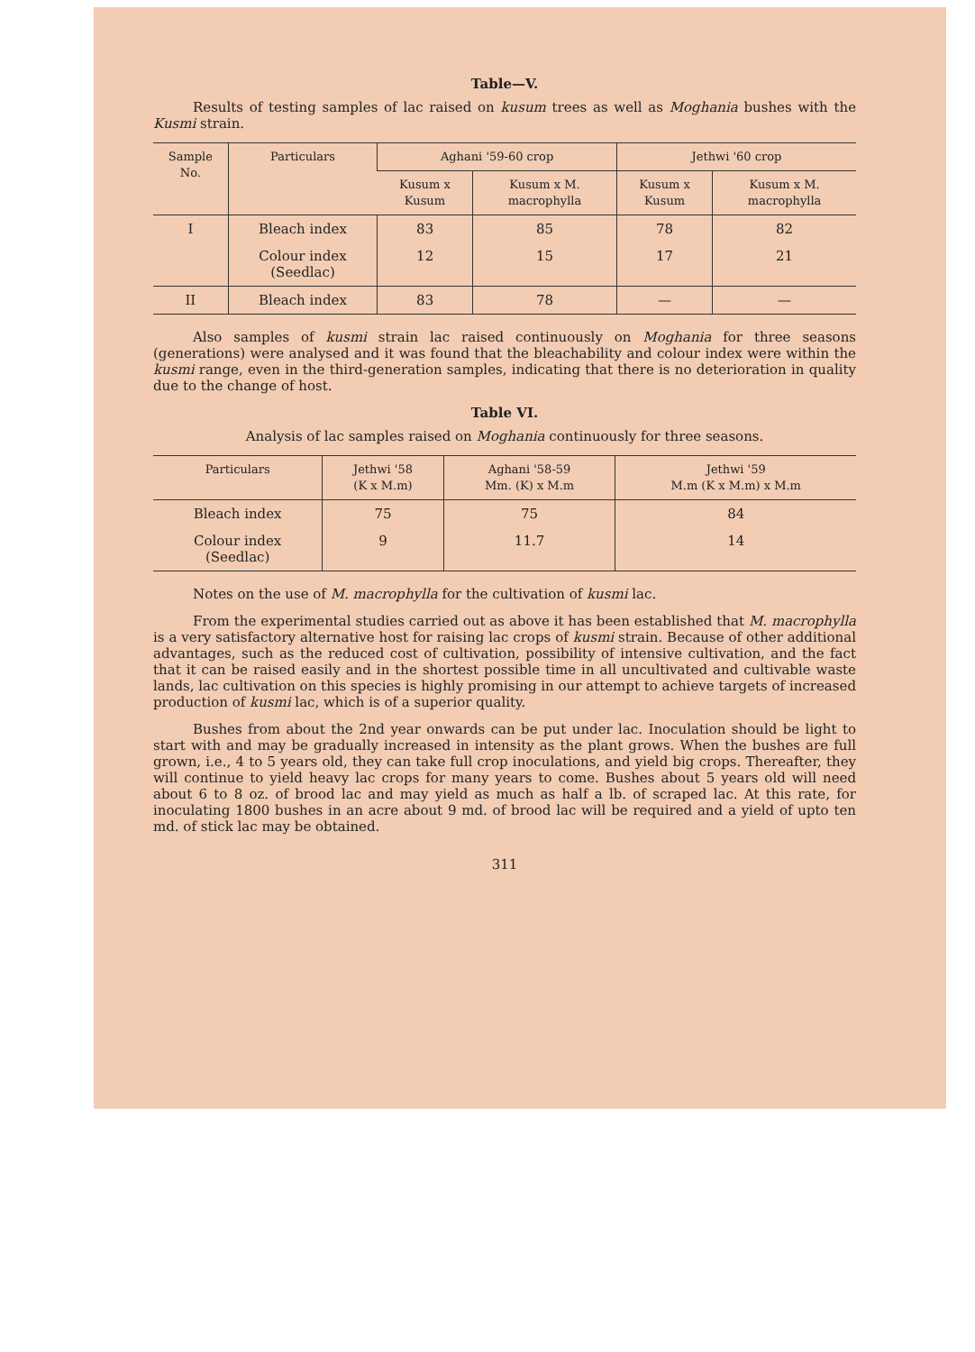Table—V.
Results of testing samples of lac raised on kusum trees as well as Moghania bushes with the Kusmi strain.
| Sample No. | Particulars | Aghani '59-60 crop | | Jethwi '60 crop | |
| --- | --- | --- | --- | --- | --- |
| | | Kusum x Kusum | Kusum x M. macrophylla | Kusum x Kusum | Kusum x M. macrophylla |
| I | Bleach index | 83 | 85 | 78 | 82 |
| | Colour index (Seedlac) | 12 | 15 | 17 | 21 |
| II | Bleach index | 83 | 78 | — | — |
Also samples of kusmi strain lac raised continuously on Moghania for three seasons (generations) were analysed and it was found that the bleachability and colour index were within the kusmi range, even in the third-generation samples, indicating that there is no deterioration in quality due to the change of host.
Table VI.
Analysis of lac samples raised on Moghania continuously for three seasons.
| Particulars | Jethwi '58 (K x M.m) | Aghani '58-59 Mm. (K) x M.m | Jethwi '59 M.m (K x M.m) x M.m |
| --- | --- | --- | --- |
| Bleach index | 75 | 75 | 84 |
| Colour index (Seedlac) | 9 | 11.7 | 14 |
Notes on the use of M. macrophylla for the cultivation of kusmi lac.
From the experimental studies carried out as above it has been established that M. macrophylla is a very satisfactory alternative host for raising lac crops of kusmi strain. Because of other additional advantages, such as the reduced cost of cultivation, possibility of intensive cultivation, and the fact that it can be raised easily and in the shortest possible time in all uncultivated and cultivable waste lands, lac cultivation on this species is highly promising in our attempt to achieve targets of increased production of kusmi lac, which is of a superior quality.
Bushes from about the 2nd year onwards can be put under lac. Inoculation should be light to start with and may be gradually increased in intensity as the plant grows. When the bushes are full grown, i.e., 4 to 5 years old, they can take full crop inoculations, and yield big crops. Thereafter, they will continue to yield heavy lac crops for many years to come. Bushes about 5 years old will need about 6 to 8 oz. of brood lac and may yield as much as half a lb. of scraped lac. At this rate, for inoculating 1800 bushes in an acre about 9 md. of brood lac will be required and a yield of upto ten md. of stick lac may be obtained.
311